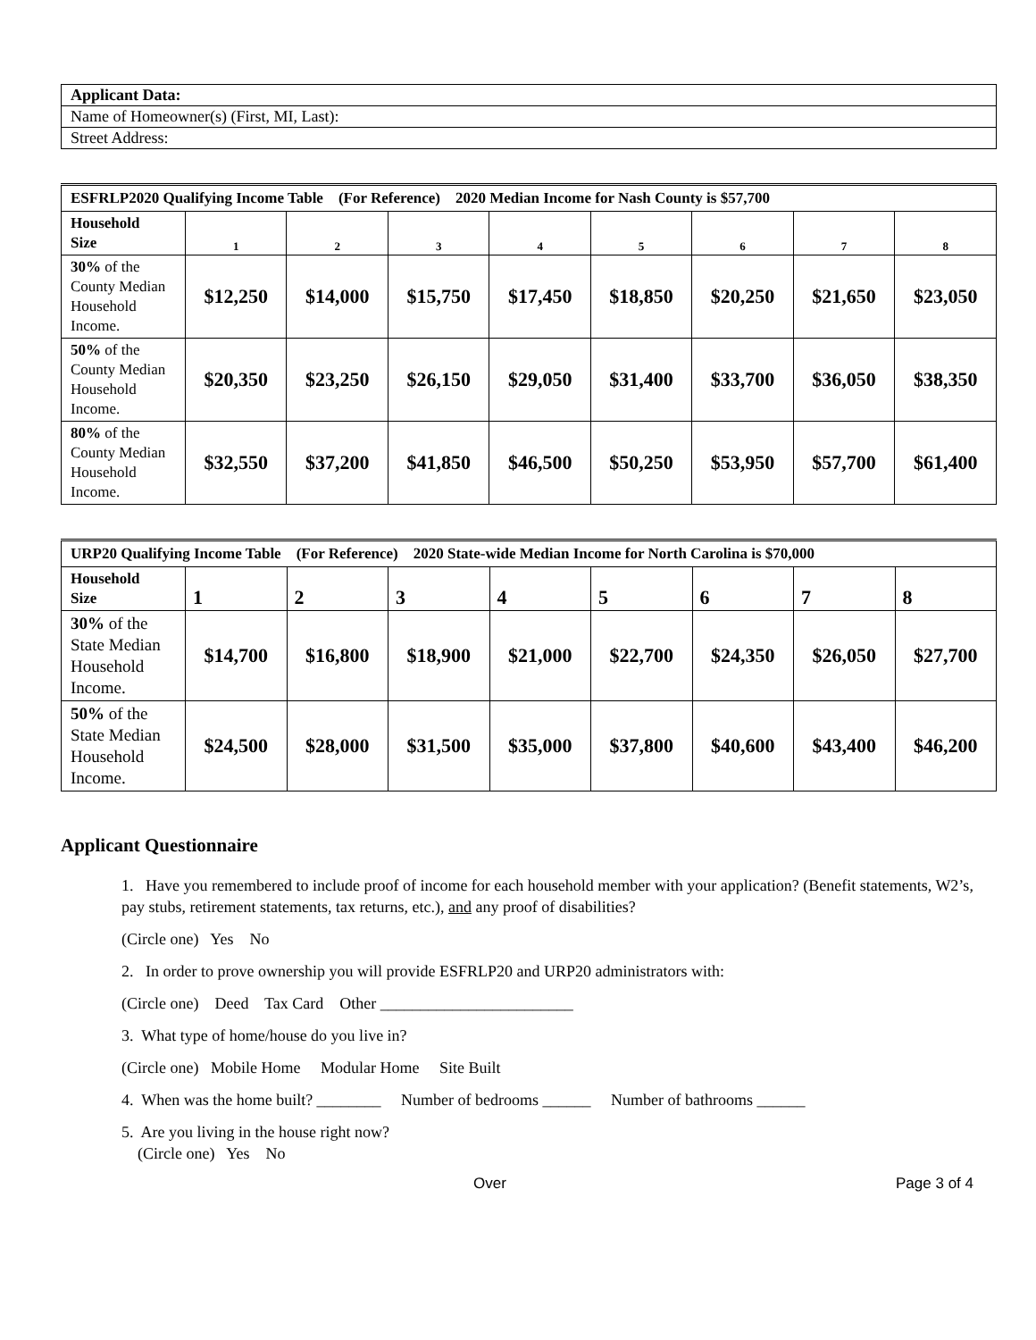| Applicant Data: |
| Name of Homeowner(s) (First, MI, Last): |
| Street Address: |
| ESFRLP2020 Qualifying Income Table (For Reference) 2020 Median Income for Nash County is $57,700 | | | | | | | | |
| Household Size | 1 | 2 | 3 | 4 | 5 | 6 | 7 | 8 |
| 30% of the County Median Household Income. | $12,250 | $14,000 | $15,750 | $17,450 | $18,850 | $20,250 | $21,650 | $23,050 |
| 50% of the County Median Household Income. | $20,350 | $23,250 | $26,150 | $29,050 | $31,400 | $33,700 | $36,050 | $38,350 |
| 80% of the County Median Household Income. | $32,550 | $37,200 | $41,850 | $46,500 | $50,250 | $53,950 | $57,700 | $61,400 |
| URP20 Qualifying Income Table ( For Reference) 2020 State-wide Median Income for North Carolina is $70,000 | | | | | | | | |
| Household Size | 1 | 2 | 3 | 4 | 5 | 6 | 7 | 8 |
| 30% of the State Median Household Income. | $14,700 | $16,800 | $18,900 | $21,000 | $22,700 | $24,350 | $26,050 | $27,700 |
| 50% of the State Median Household Income. | $24,500 | $28,000 | $31,500 | $35,000 | $37,800 | $40,600 | $43,400 | $46,200 |
Applicant Questionnaire
1. Have you remembered to include proof of income for each household member with your application? (Benefit statements, W2’s, pay stubs, retirement statements, tax returns, etc.), and any proof of disabilities?
(Circle one) Yes No
2. In order to prove ownership you will provide ESFRLP20 and URP20 administrators with:
(Circle one) Deed Tax Card Other ________________________
3. What type of home/house do you live in?
(Circle one) Mobile Home Modular Home Site Built
4. When was the home built? ________ Number of bedrooms ______ Number of bathrooms ______
5. Are you living in the house right now?
(Circle one) Yes No
Over Page 3 of 4